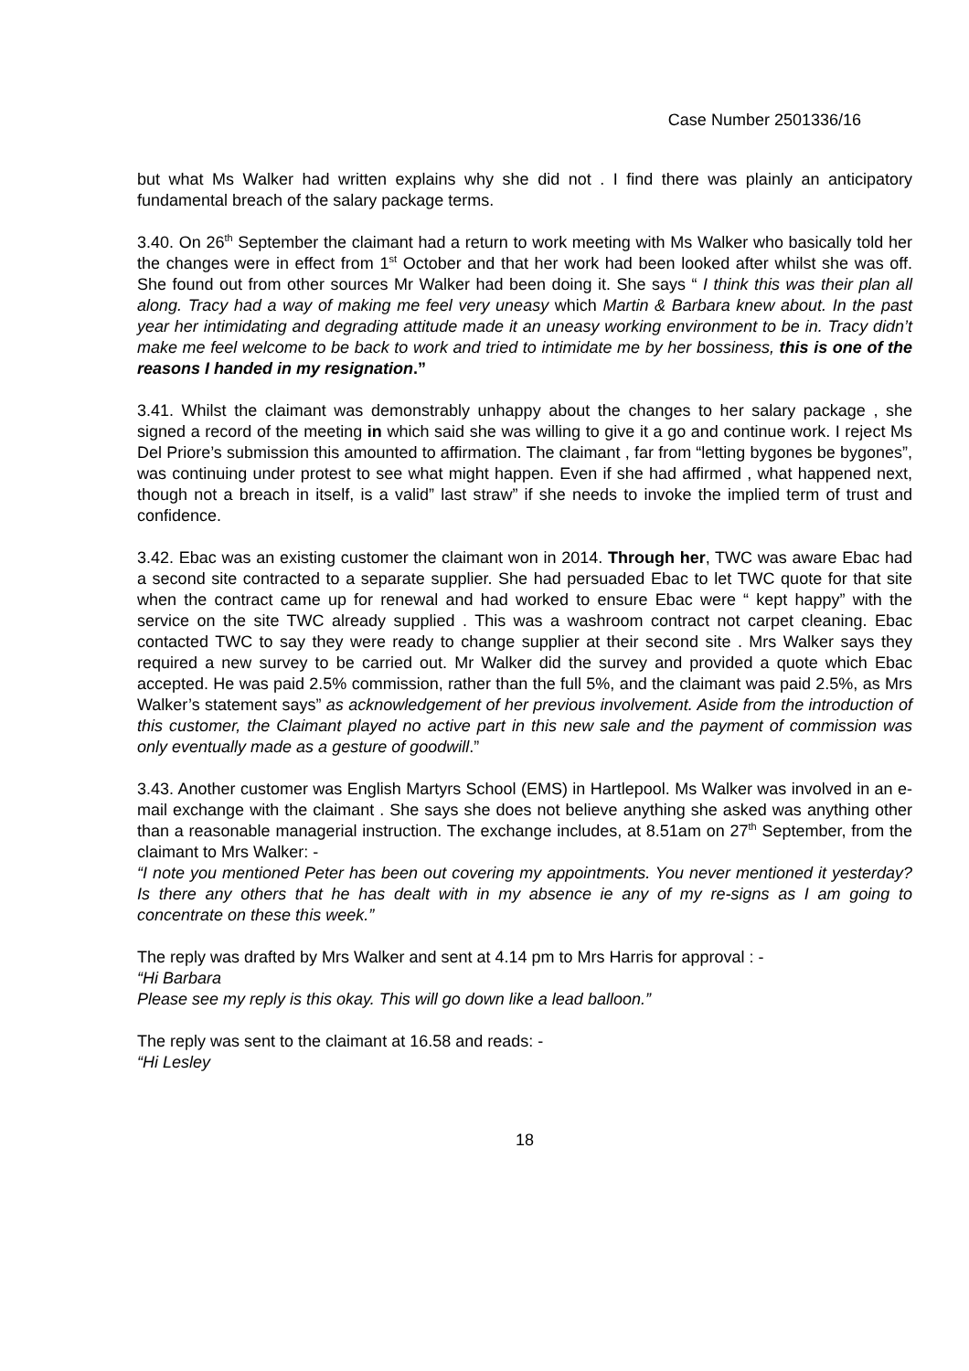Case Number 2501336/16
but what Ms Walker had written explains why she did not . I find there was plainly an anticipatory fundamental breach of the salary package terms.
3.40. On 26<sup>th</sup> September the claimant had a return to work meeting with Ms Walker who basically told her the changes were in effect from 1<sup>st</sup> October and that her work had been looked after whilst she was off. She found out from other sources Mr Walker had been doing it. She says “ I think this was their plan all along. Tracy had a way of making me feel very uneasy which Martin & Barbara knew about. In the past year her intimidating and degrading attitude made it an uneasy working environment to be in. Tracy didn’t make me feel welcome to be back to work and tried to intimidate me by her bossiness, this is one of the reasons I handed in my resignation.”
3.41. Whilst the claimant was demonstrably unhappy about the changes to her salary package , she signed a record of the meeting in which said she was willing to give it a go and continue work. I reject Ms Del Priore’s submission this amounted to affirmation. The claimant , far from “letting bygones be bygones”, was continuing under protest to see what might happen. Even if she had affirmed , what happened next, though not a breach in itself, is a valid” last straw” if she needs to invoke the implied term of trust and confidence.
3.42. Ebac was an existing customer the claimant won in 2014. Through her, TWC was aware Ebac had a second site contracted to a separate supplier. She had persuaded Ebac to let TWC quote for that site when the contract came up for renewal and had worked to ensure Ebac were “ kept happy” with the service on the site TWC already supplied . This was a washroom contract not carpet cleaning. Ebac contacted TWC to say they were ready to change supplier at their second site . Mrs Walker says they required a new survey to be carried out. Mr Walker did the survey and provided a quote which Ebac accepted. He was paid 2.5% commission, rather than the full 5%, and the claimant was paid 2.5%, as Mrs Walker’s statement says” as acknowledgement of her previous involvement. Aside from the introduction of this customer, the Claimant played no active part in this new sale and the payment of commission was only eventually made as a gesture of goodwill.”
3.43. Another customer was English Martyrs School (EMS) in Hartlepool. Ms Walker was involved in an e-mail exchange with the claimant . She says she does not believe anything she asked was anything other than a reasonable managerial instruction. The exchange includes, at 8.51am on 27<sup>th</sup> September, from the claimant to Mrs Walker: -
“I note you mentioned Peter has been out covering my appointments. You never mentioned it yesterday? Is there any others that he has dealt with in my absence ie any of my re-signs as I am going to concentrate on these this week.”
The reply was drafted by Mrs Walker and sent at 4.14 pm to Mrs Harris for approval : -
“Hi Barbara
Please see my reply is this okay. This will go down like a lead balloon.”
The reply was sent to the claimant at 16.58 and reads: -
“Hi Lesley
18